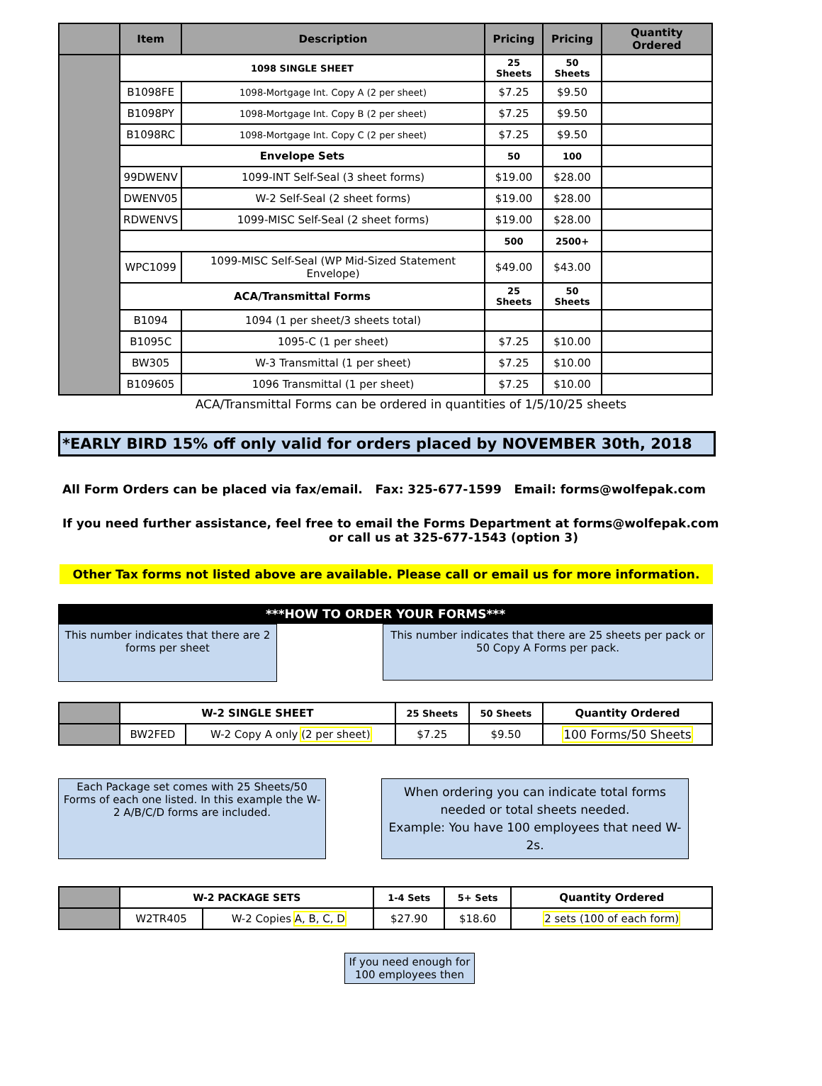| | Item | Description | Pricing | Pricing | Quantity Ordered |
| --- | --- | --- | --- | --- | --- |
| | 1098 SINGLE SHEET | | 25 Sheets | 50 Sheets | |
| | B1098FE | 1098-Mortgage Int. Copy A (2 per sheet) | $7.25 | $9.50 | |
| | B1098PY | 1098-Mortgage Int. Copy B (2 per sheet) | $7.25 | $9.50 | |
| | B1098RC | 1098-Mortgage Int. Copy C (2 per sheet) | $7.25 | $9.50 | |
| | Envelope Sets | | 50 | 100 | |
| | 99DWENV | 1099-INT Self-Seal (3 sheet forms) | $19.00 | $28.00 | |
| | DWENV05 | W-2 Self-Seal (2 sheet forms) | $19.00 | $28.00 | |
| | RDWENVS | 1099-MISC Self-Seal (2 sheet forms) | $19.00 | $28.00 | |
| | | | 500 | 2500+ | |
| | WPC1099 | 1099-MISC Self-Seal (WP Mid-Sized Statement Envelope) | $49.00 | $43.00 | |
| | ACA/Transmittal Forms | | 25 Sheets | 50 Sheets | |
| | B1094 | 1094 (1 per sheet/3 sheets total) | | | |
| | B1095C | 1095-C (1 per sheet) | $7.25 | $10.00 | |
| | BW305 | W-3 Transmittal (1 per sheet) | $7.25 | $10.00 | |
| | B109605 | 1096 Transmittal (1 per sheet) | $7.25 | $10.00 | |
ACA/Transmittal Forms can be ordered in quantities of 1/5/10/25 sheets
*EARLY BIRD 15% off only valid for orders placed by NOVEMBER 30th, 2018
All Form Orders can be placed via fax/email. Fax: 325-677-1599 Email: forms@wolfepak.com
If you need further assistance, feel free to email the Forms Department at forms@wolfepak.com
or call us at 325-677-1543 (option 3)
Other Tax forms not listed above are available. Please call or email us for more information.
***HOW TO ORDER YOUR FORMS***
This number indicates that there are 2 forms per sheet
This number indicates that there are 25 sheets per pack or 50 Copy A Forms per pack.
| | W-2 SINGLE SHEET | | 25 Sheets | 50 Sheets | Quantity Ordered |
| | BW2FED | W-2 Copy A only (2 per sheet) | $7.25 | $9.50 | 100 Forms/50 Sheets |
Each Package set comes with 25 Sheets/50 Forms of each one listed. In this example the W-2 A/B/C/D forms are included.
When ordering you can indicate total forms needed or total sheets needed.
Example: You have 100 employees that need W-2s.
| | W-2 PACKAGE SETS | | 1-4 Sets | 5+ Sets | Quantity Ordered |
| | W2TR405 | W-2 Copies A, B, C, D | $27.90 | $18.60 | 2 sets (100 of each form) |
If you need enough for 100 employees then